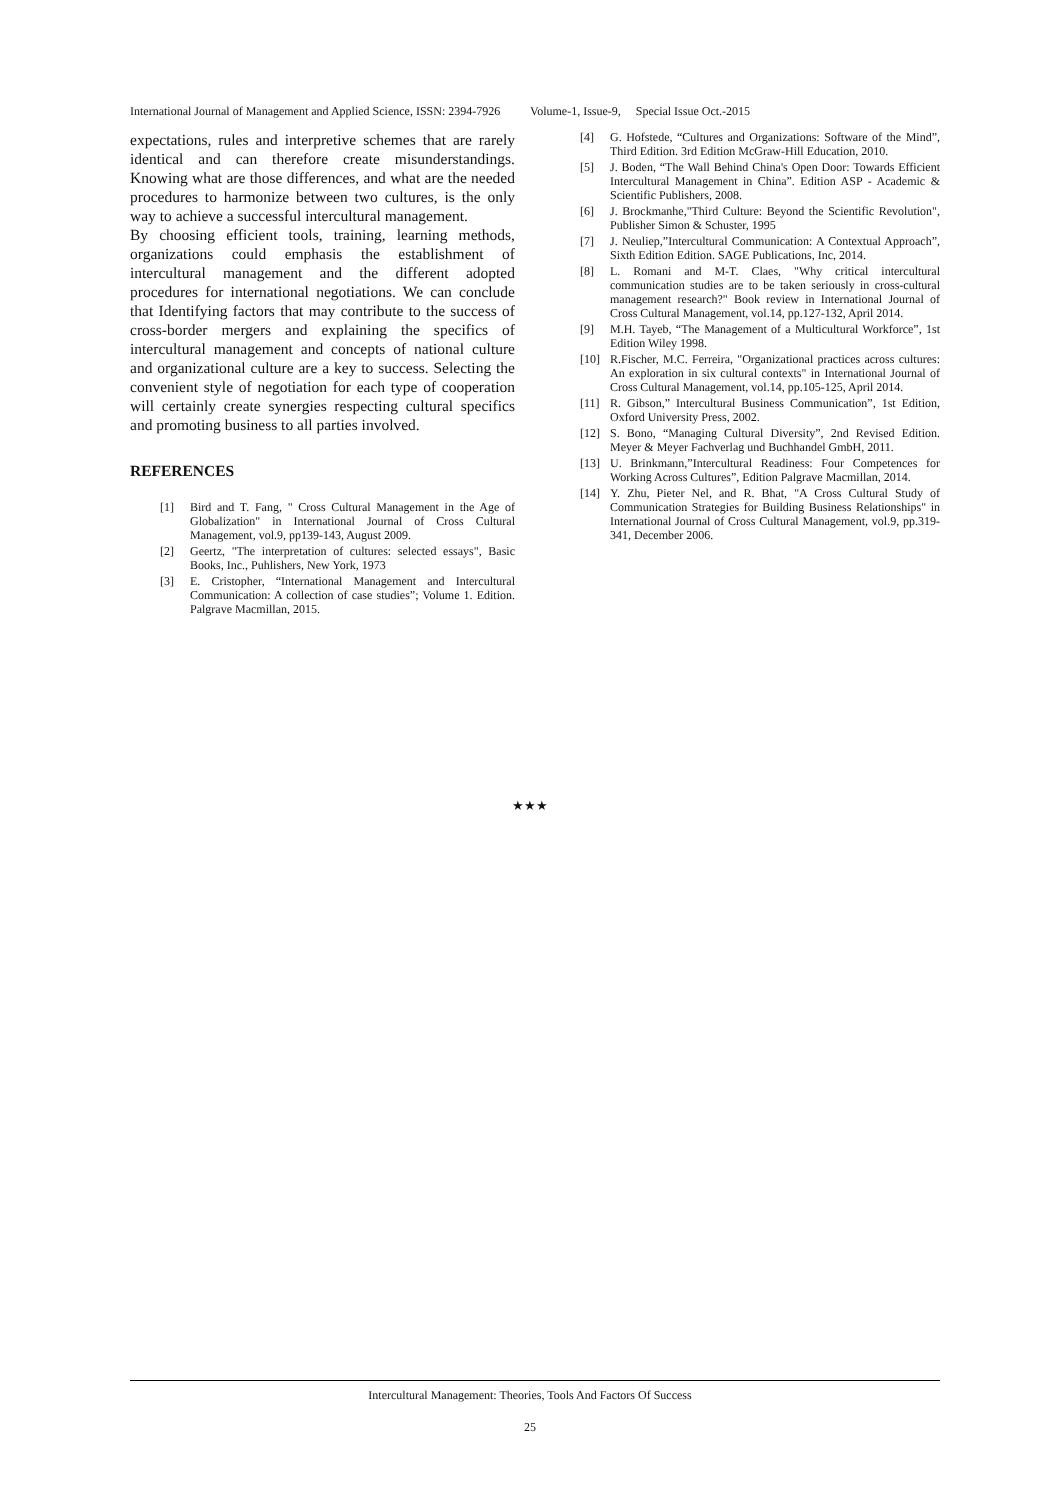International Journal of Management and Applied Science, ISSN: 2394-7926 Volume-1, Issue-9, Special Issue Oct.-2015
expectations, rules and interpretive schemes that are rarely identical and can therefore create misunderstandings. Knowing what are those differences, and what are the needed procedures to harmonize between two cultures, is the only way to achieve a successful intercultural management.
By choosing efficient tools, training, learning methods, organizations could emphasis the establishment of intercultural management and the different adopted procedures for international negotiations. We can conclude that Identifying factors that may contribute to the success of cross-border mergers and explaining the specifics of intercultural management and concepts of national culture and organizational culture are a key to success. Selecting the convenient style of negotiation for each type of cooperation will certainly create synergies respecting cultural specifics and promoting business to all parties involved.
REFERENCES
[1] Bird and T. Fang, " Cross Cultural Management in the Age of Globalization" in International Journal of Cross Cultural Management, vol.9, pp139-143, August 2009.
[2] Geertz, "The interpretation of cultures: selected essays", Basic Books, Inc., Puhlishers, New York, 1973
[3] E. Cristopher, “International Management and Intercultural Communication: A collection of case studies”; Volume 1. Edition. Palgrave Macmillan, 2015.
[4] G. Hofstede, “Cultures and Organizations: Software of the Mind”, Third Edition. 3rd Edition McGraw-Hill Education, 2010.
[5] J. Boden, “The Wall Behind China's Open Door: Towards Efficient Intercultural Management in China”. Edition ASP - Academic & Scientific Publishers, 2008.
[6] J. Brockmanhe,"Third Culture: Beyond the Scientific Revolution", Publisher Simon & Schuster, 1995
[7] J. Neuliep,”Intercultural Communication: A Contextual Approach”, Sixth Edition Edition. SAGE Publications, Inc, 2014.
[8] L. Romani and M-T. Claes, "Why critical intercultural communication studies are to be taken seriously in cross-cultural management research?" Book review in International Journal of Cross Cultural Management, vol.14, pp.127-132, April 2014.
[9] M.H. Tayeb, “The Management of a Multicultural Workforce”, 1st Edition Wiley 1998.
[10] R.Fischer, M.C. Ferreira, "Organizational practices across cultures: An exploration in six cultural contexts" in International Journal of Cross Cultural Management, vol.14, pp.105-125, April 2014.
[11] R. Gibson,” Intercultural Business Communication”, 1st Edition, Oxford University Press, 2002.
[12] S. Bono, “Managing Cultural Diversity”, 2nd Revised Edition. Meyer & Meyer Fachverlag und Buchhandel GmbH, 2011.
[13] U. Brinkmann,”Intercultural Readiness: Four Competences for Working Across Cultures”, Edition Palgrave Macmillan, 2014.
[14] Y. Zhu, Pieter Nel, and R. Bhat, "A Cross Cultural Study of Communication Strategies for Building Business Relationships" in International Journal of Cross Cultural Management, vol.9, pp.319-341, December 2006.
★★★
Intercultural Management: Theories, Tools And Factors Of Success
25